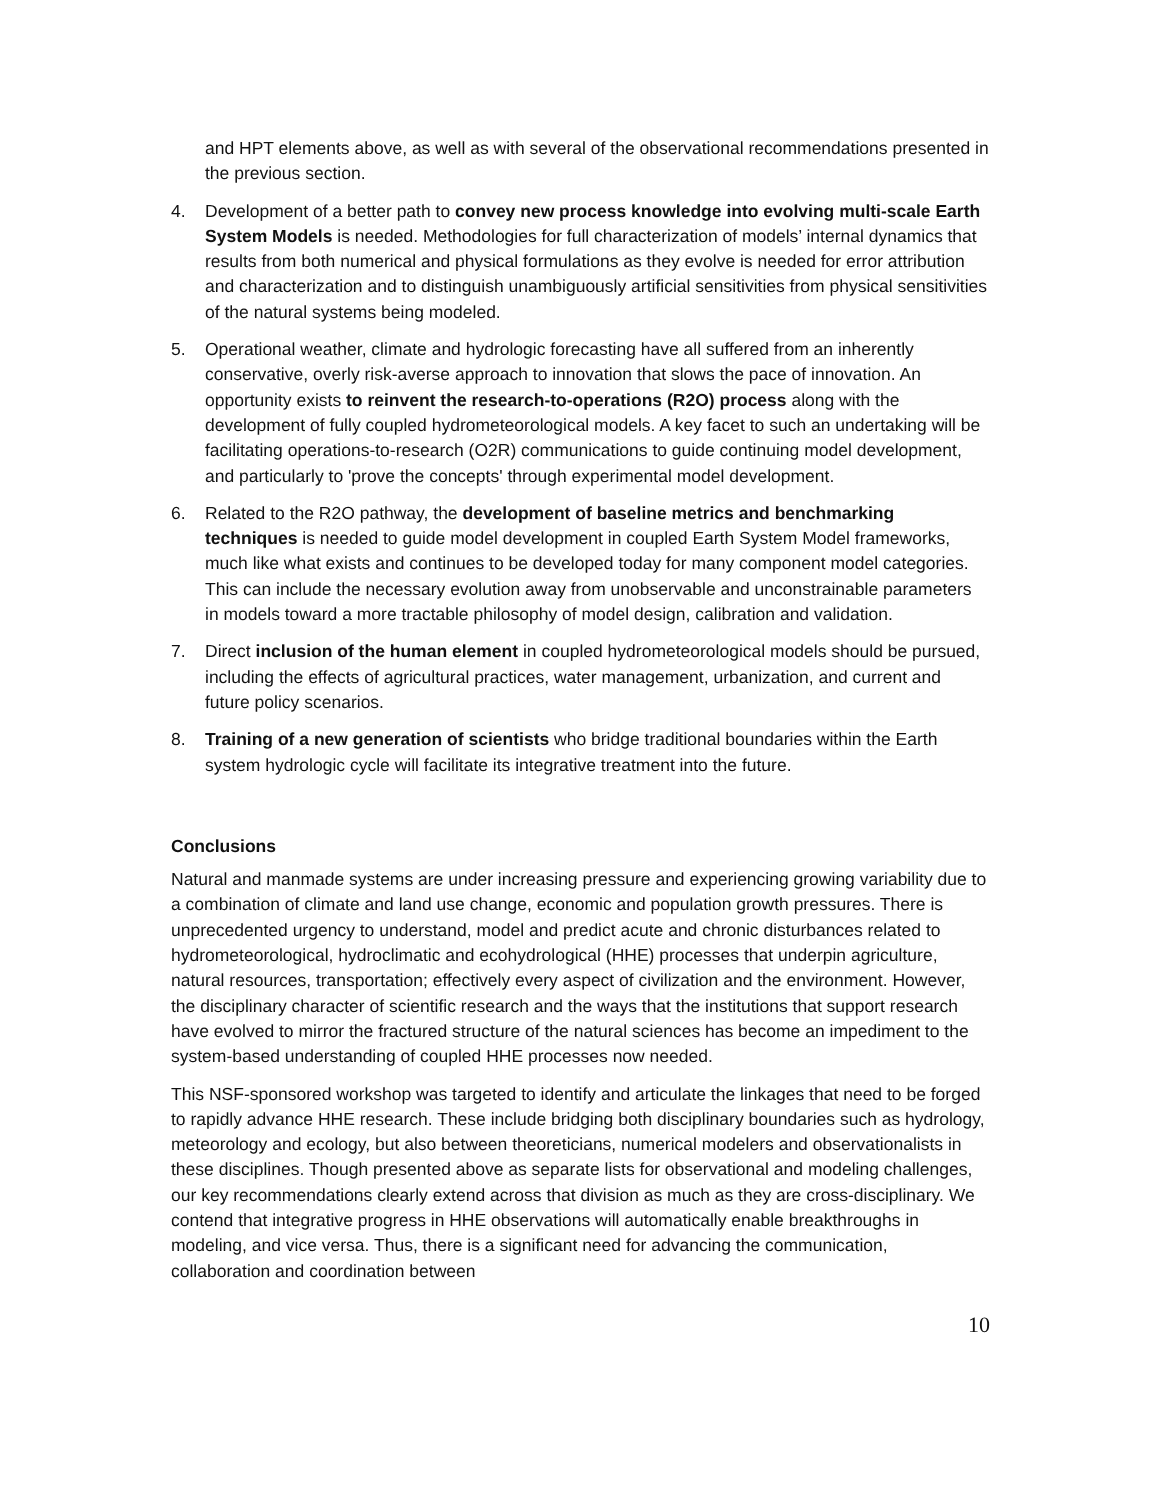and HPT elements above, as well as with several of the observational recommendations presented in the previous section.
4. Development of a better path to convey new process knowledge into evolving multi-scale Earth System Models is needed. Methodologies for full characterization of models’ internal dynamics that results from both numerical and physical formulations as they evolve is needed for error attribution and characterization and to distinguish unambiguously artificial sensitivities from physical sensitivities of the natural systems being modeled.
5. Operational weather, climate and hydrologic forecasting have all suffered from an inherently conservative, overly risk-averse approach to innovation that slows the pace of innovation. An opportunity exists to reinvent the research-to-operations (R2O) process along with the development of fully coupled hydrometeorological models. A key facet to such an undertaking will be facilitating operations-to-research (O2R) communications to guide continuing model development, and particularly to 'prove the concepts' through experimental model development.
6. Related to the R2O pathway, the development of baseline metrics and benchmarking techniques is needed to guide model development in coupled Earth System Model frameworks, much like what exists and continues to be developed today for many component model categories. This can include the necessary evolution away from unobservable and unconstrainable parameters in models toward a more tractable philosophy of model design, calibration and validation.
7. Direct inclusion of the human element in coupled hydrometeorological models should be pursued, including the effects of agricultural practices, water management, urbanization, and current and future policy scenarios.
8. Training of a new generation of scientists who bridge traditional boundaries within the Earth system hydrologic cycle will facilitate its integrative treatment into the future.
Conclusions
Natural and manmade systems are under increasing pressure and experiencing growing variability due to a combination of climate and land use change, economic and population growth pressures. There is unprecedented urgency to understand, model and predict acute and chronic disturbances related to hydrometeorological, hydroclimatic and ecohydrological (HHE) processes that underpin agriculture, natural resources, transportation; effectively every aspect of civilization and the environment. However, the disciplinary character of scientific research and the ways that the institutions that support research have evolved to mirror the fractured structure of the natural sciences has become an impediment to the system-based understanding of coupled HHE processes now needed.
This NSF-sponsored workshop was targeted to identify and articulate the linkages that need to be forged to rapidly advance HHE research. These include bridging both disciplinary boundaries such as hydrology, meteorology and ecology, but also between theoreticians, numerical modelers and observationalists in these disciplines. Though presented above as separate lists for observational and modeling challenges, our key recommendations clearly extend across that division as much as they are cross-disciplinary. We contend that integrative progress in HHE observations will automatically enable breakthroughs in modeling, and vice versa. Thus, there is a significant need for advancing the communication, collaboration and coordination between
10